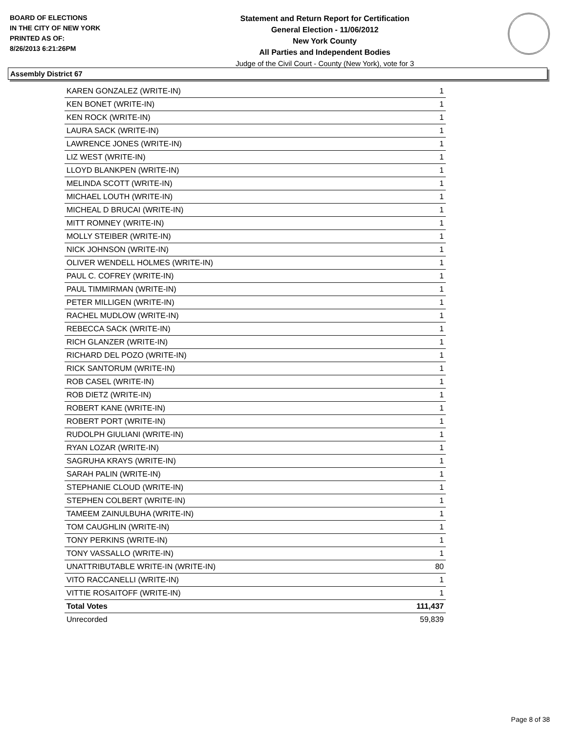BOARD OF ELECTIONS
IN THE CITY OF NEW YORK
PRINTED AS OF:
8/26/2013 6:21:26PM
Statement and Return Report for Certification
General Election - 11/06/2012
New York County
All Parties and Independent Bodies
Judge of the Civil Court - County (New York), vote for 3
Assembly District 67
| KAREN GONZALEZ (WRITE-IN) | 1 |
| KEN BONET (WRITE-IN) | 1 |
| KEN ROCK (WRITE-IN) | 1 |
| LAURA SACK (WRITE-IN) | 1 |
| LAWRENCE JONES (WRITE-IN) | 1 |
| LIZ WEST (WRITE-IN) | 1 |
| LLOYD BLANKPEN (WRITE-IN) | 1 |
| MELINDA SCOTT (WRITE-IN) | 1 |
| MICHAEL LOUTH (WRITE-IN) | 1 |
| MICHEAL D BRUCAI (WRITE-IN) | 1 |
| MITT ROMNEY (WRITE-IN) | 1 |
| MOLLY STEIBER (WRITE-IN) | 1 |
| NICK JOHNSON (WRITE-IN) | 1 |
| OLIVER WENDELL HOLMES (WRITE-IN) | 1 |
| PAUL C. COFREY (WRITE-IN) | 1 |
| PAUL TIMMIRMAN (WRITE-IN) | 1 |
| PETER MILLIGEN (WRITE-IN) | 1 |
| RACHEL MUDLOW (WRITE-IN) | 1 |
| REBECCA SACK (WRITE-IN) | 1 |
| RICH GLANZER (WRITE-IN) | 1 |
| RICHARD DEL POZO (WRITE-IN) | 1 |
| RICK SANTORUM (WRITE-IN) | 1 |
| ROB CASEL (WRITE-IN) | 1 |
| ROB DIETZ (WRITE-IN) | 1 |
| ROBERT KANE (WRITE-IN) | 1 |
| ROBERT PORT (WRITE-IN) | 1 |
| RUDOLPH GIULIANI (WRITE-IN) | 1 |
| RYAN LOZAR (WRITE-IN) | 1 |
| SAGRUHA KRAYS (WRITE-IN) | 1 |
| SARAH PALIN (WRITE-IN) | 1 |
| STEPHANIE CLOUD (WRITE-IN) | 1 |
| STEPHEN COLBERT (WRITE-IN) | 1 |
| TAMEEM ZAINULBUHA (WRITE-IN) | 1 |
| TOM CAUGHLIN (WRITE-IN) | 1 |
| TONY PERKINS (WRITE-IN) | 1 |
| TONY VASSALLO (WRITE-IN) | 1 |
| UNATTRIBUTABLE WRITE-IN (WRITE-IN) | 80 |
| VITO RACCANELLI (WRITE-IN) | 1 |
| VITTIE ROSAITOFF (WRITE-IN) | 1 |
| Total Votes | 111,437 |
| Unrecorded | 59,839 |
Page 8 of 38